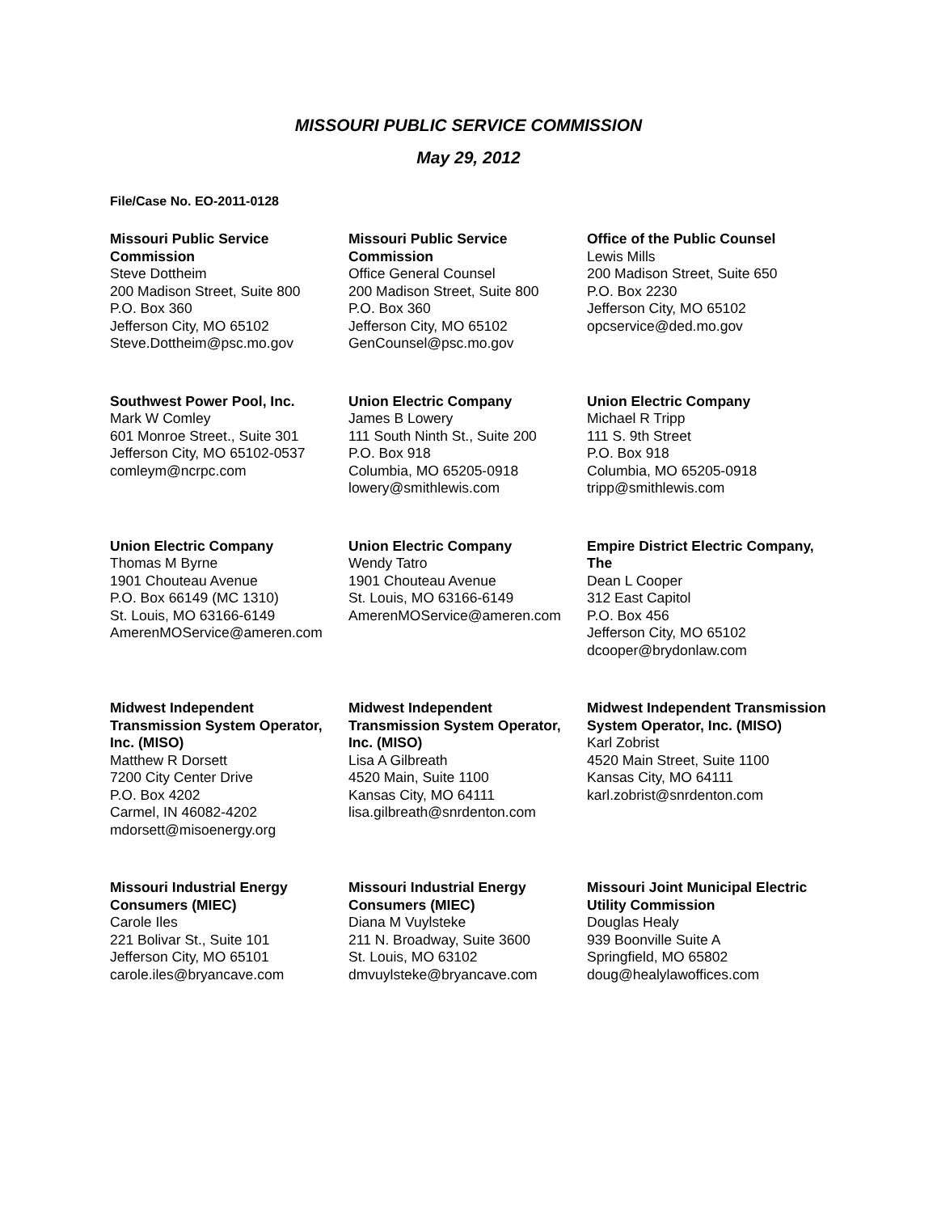MISSOURI PUBLIC SERVICE COMMISSION
May 29, 2012
File/Case No. EO-2011-0128
Missouri Public Service Commission
Steve Dottheim
200 Madison Street, Suite 800
P.O. Box 360
Jefferson City, MO 65102
Steve.Dottheim@psc.mo.gov
Missouri Public Service Commission
Office General Counsel
200 Madison Street, Suite 800
P.O. Box 360
Jefferson City, MO 65102
GenCounsel@psc.mo.gov
Office of the Public Counsel
Lewis Mills
200 Madison Street, Suite 650
P.O. Box 2230
Jefferson City, MO 65102
opcservice@ded.mo.gov
Southwest Power Pool, Inc.
Mark W Comley
601 Monroe Street., Suite 301
Jefferson City, MO 65102-0537
comleym@ncrpc.com
Union Electric Company
James B Lowery
111 South Ninth St., Suite 200
P.O. Box 918
Columbia, MO 65205-0918
lowery@smithlewis.com
Union Electric Company
Michael R Tripp
111 S. 9th Street
P.O. Box 918
Columbia, MO 65205-0918
tripp@smithlewis.com
Union Electric Company
Thomas M Byrne
1901 Chouteau Avenue
P.O. Box 66149 (MC 1310)
St. Louis, MO 63166-6149
AmerenMOService@ameren.com
Union Electric Company
Wendy Tatro
1901 Chouteau Avenue
St. Louis, MO 63166-6149
AmerenMOService@ameren.com
Empire District Electric Company, The
Dean L Cooper
312 East Capitol
P.O. Box 456
Jefferson City, MO 65102
dcooper@brydonlaw.com
Midwest Independent Transmission System Operator, Inc. (MISO)
Matthew R Dorsett
7200 City Center Drive
P.O. Box 4202
Carmel, IN 46082-4202
mdorsett@misoenergy.org
Midwest Independent Transmission System Operator, Inc. (MISO)
Lisa A Gilbreath
4520 Main, Suite 1100
Kansas City, MO 64111
lisa.gilbreath@snrdenton.com
Midwest Independent Transmission System Operator, Inc. (MISO)
Karl Zobrist
4520 Main Street, Suite 1100
Kansas City, MO 64111
karl.zobrist@snrdenton.com
Missouri Industrial Energy Consumers (MIEC)
Carole Iles
221 Bolivar St., Suite 101
Jefferson City, MO 65101
carole.iles@bryancave.com
Missouri Industrial Energy Consumers (MIEC)
Diana M Vuylsteke
211 N. Broadway, Suite 3600
St. Louis, MO 63102
dmvuylsteke@bryancave.com
Missouri Joint Municipal Electric Utility Commission
Douglas Healy
939 Boonville Suite A
Springfield, MO 65802
doug@healylawoffices.com